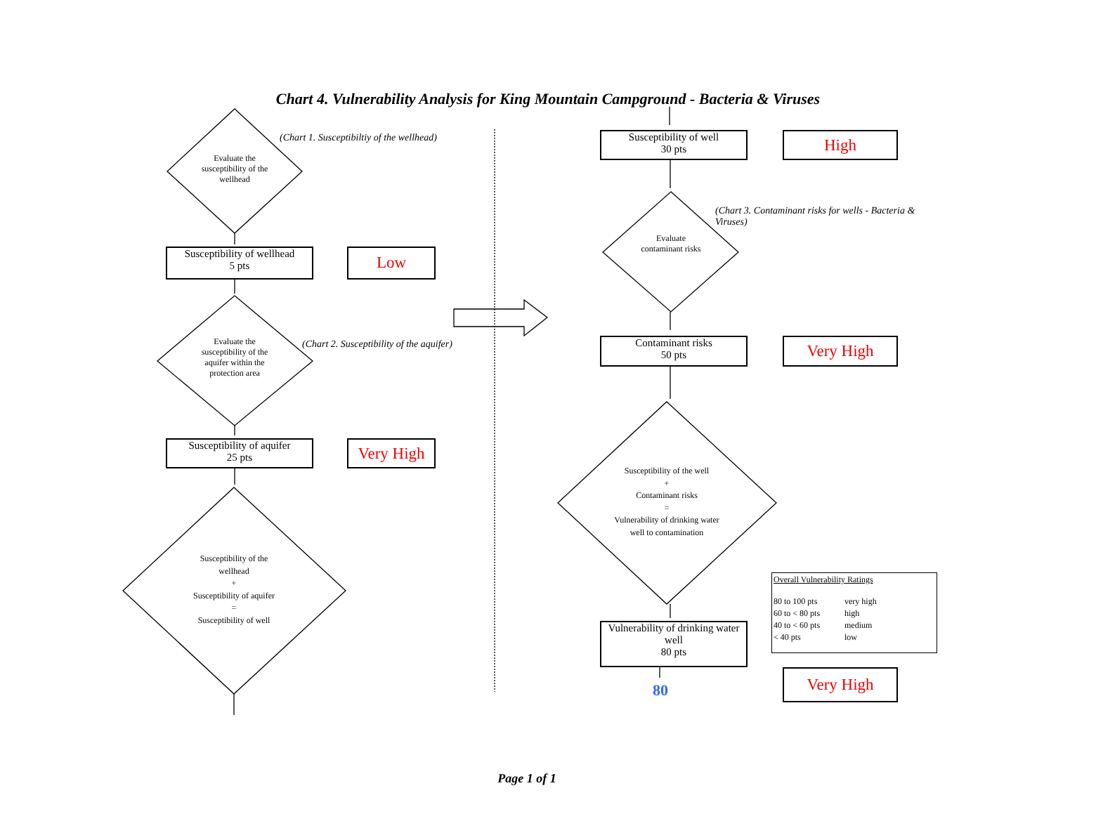Chart 4. Vulnerability Analysis for King Mountain Campground - Bacteria & Viruses
(Chart 1. Susceptibiltiy of the wellhead)
Evaluate the susceptibility of the wellhead
Susceptibility of wellhead
5 pts
Low
(Chart 2. Susceptibility of the aquifer)
Evaluate the susceptibility of the aquifer within the protection area
Susceptibility of aquifer
25 pts
Very High
Susceptibility of the wellhead
+
Susceptibility of aquifer
=
Susceptibility of well
Susceptibility of well
30 pts
High
(Chart 3. Contaminant risks for wells - Bacteria & Viruses)
Evaluate contaminant risks
Contaminant risks
50 pts
Very High
Susceptibility of the well
+
Contaminant risks
=
Vulnerability of drinking water well to contamination
Vulnerability of drinking water well
80 pts
80
Overall Vulnerability Ratings
| 80 to 100 pts | very high |
| 60 to < 80 pts | high |
| 40 to < 60 pts | medium |
| < 40 pts | low |
Very High
Page 1 of 1